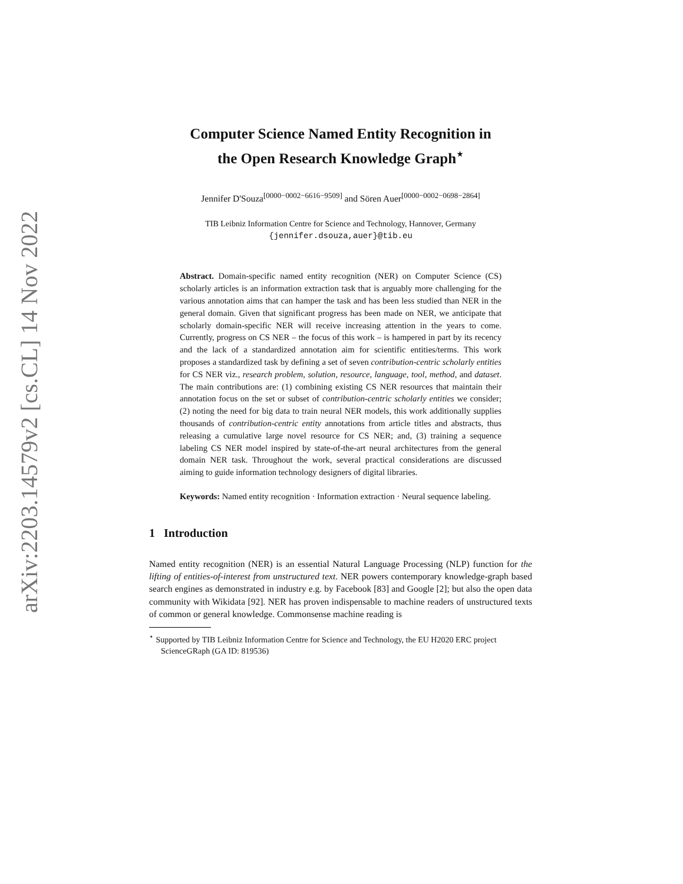arXiv:2203.14579v2 [cs.CL] 14 Nov 2022
Computer Science Named Entity Recognition in
the Open Research Knowledge Graph<sup>⋆</sup>
Jennifer D'Souza<sup>[0000−0002−6616−9509]</sup> and Sören Auer<sup>[0000−0002−0698−2864]</sup>
TIB Leibniz Information Centre for Science and Technology, Hannover, Germany
{jennifer.dsouza,auer}@tib.eu
Abstract. Domain-specific named entity recognition (NER) on Computer Science (CS) scholarly articles is an information extraction task that is arguably more challenging for the various annotation aims that can hamper the task and has been less studied than NER in the general domain. Given that significant progress has been made on NER, we anticipate that scholarly domain-specific NER will receive increasing attention in the years to come. Currently, progress on CS NER – the focus of this work – is hampered in part by its recency and the lack of a standardized annotation aim for scientific entities/terms. This work proposes a standardized task by defining a set of seven contribution-centric scholarly entities for CS NER viz., research problem, solution, resource, language, tool, method, and dataset. The main contributions are: (1) combining existing CS NER resources that maintain their annotation focus on the set or subset of contribution-centric scholarly entities we consider; (2) noting the need for big data to train neural NER models, this work additionally supplies thousands of contribution-centric entity annotations from article titles and abstracts, thus releasing a cumulative large novel resource for CS NER; and, (3) training a sequence labeling CS NER model inspired by state-of-the-art neural architectures from the general domain NER task. Throughout the work, several practical considerations are discussed aiming to guide information technology designers of digital libraries.
Keywords: Named entity recognition · Information extraction · Neural sequence labeling.
1 Introduction
Named entity recognition (NER) is an essential Natural Language Processing (NLP) function for the lifting of entities-of-interest from unstructured text. NER powers contemporary knowledge-graph based search engines as demonstrated in industry e.g. by Facebook [83] and Google [2]; but also the open data community with Wikidata [92]. NER has proven indispensable to machine readers of unstructured texts of common or general knowledge. Commonsense machine reading is
<sup>⋆</sup> Supported by TIB Leibniz Information Centre for Science and Technology, the EU H2020 ERC project ScienceGRaph (GA ID: 819536)